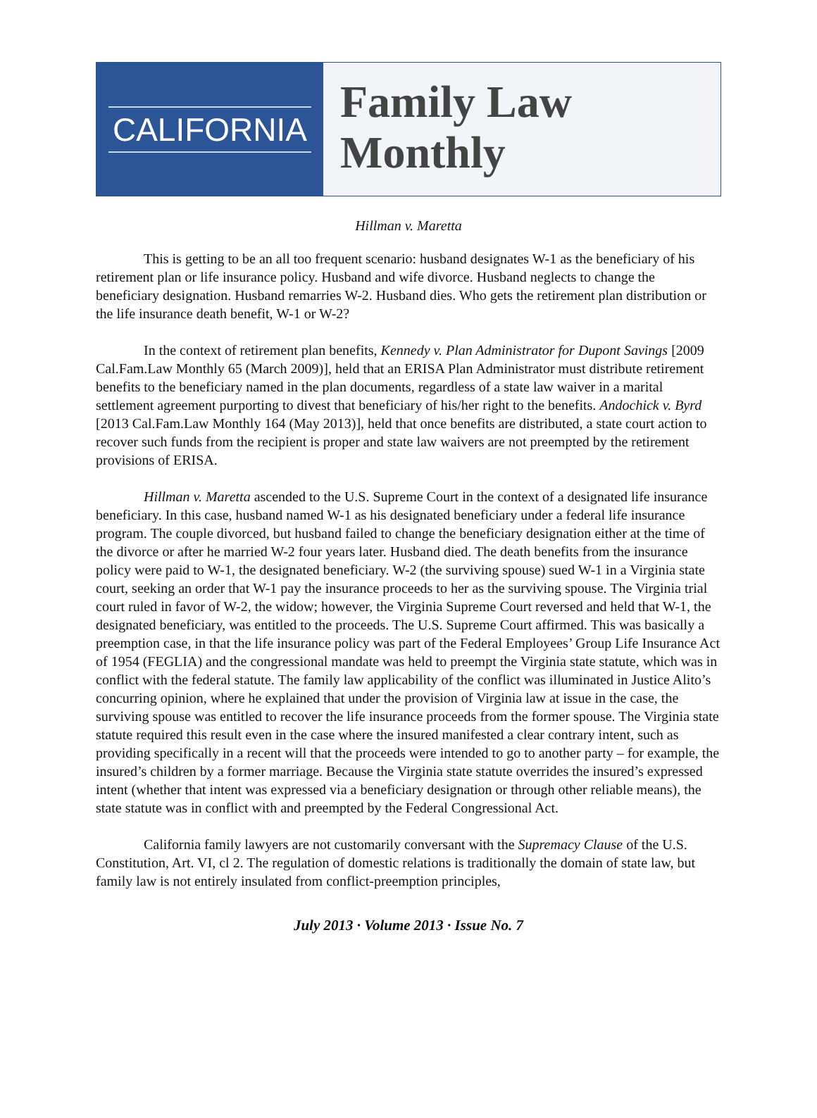CALIFORNIA
Family Law
Monthly
Hillman v. Maretta
This is getting to be an all too frequent scenario: husband designates W-1 as the beneficiary of his retirement plan or life insurance policy. Husband and wife divorce. Husband neglects to change the beneficiary designation. Husband remarries W-2. Husband dies. Who gets the retirement plan distribution or the life insurance death benefit, W-1 or W-2?
In the context of retirement plan benefits, Kennedy v. Plan Administrator for Dupont Savings [2009 Cal.Fam.Law Monthly 65 (March 2009)], held that an ERISA Plan Administrator must distribute retirement benefits to the beneficiary named in the plan documents, regardless of a state law waiver in a marital settlement agreement purporting to divest that beneficiary of his/her right to the benefits. Andochick v. Byrd [2013 Cal.Fam.Law Monthly 164 (May 2013)], held that once benefits are distributed, a state court action to recover such funds from the recipient is proper and state law waivers are not preempted by the retirement provisions of ERISA.
Hillman v. Maretta ascended to the U.S. Supreme Court in the context of a designated life insurance beneficiary. In this case, husband named W-1 as his designated beneficiary under a federal life insurance program. The couple divorced, but husband failed to change the beneficiary designation either at the time of the divorce or after he married W-2 four years later. Husband died. The death benefits from the insurance policy were paid to W-1, the designated beneficiary. W-2 (the surviving spouse) sued W-1 in a Virginia state court, seeking an order that W-1 pay the insurance proceeds to her as the surviving spouse. The Virginia trial court ruled in favor of W-2, the widow; however, the Virginia Supreme Court reversed and held that W-1, the designated beneficiary, was entitled to the proceeds. The U.S. Supreme Court affirmed. This was basically a preemption case, in that the life insurance policy was part of the Federal Employees’ Group Life Insurance Act of 1954 (FEGLIA) and the congressional mandate was held to preempt the Virginia state statute, which was in conflict with the federal statute. The family law applicability of the conflict was illuminated in Justice Alito’s concurring opinion, where he explained that under the provision of Virginia law at issue in the case, the surviving spouse was entitled to recover the life insurance proceeds from the former spouse. The Virginia state statute required this result even in the case where the insured manifested a clear contrary intent, such as providing specifically in a recent will that the proceeds were intended to go to another party – for example, the insured’s children by a former marriage. Because the Virginia state statute overrides the insured’s expressed intent (whether that intent was expressed via a beneficiary designation or through other reliable means), the state statute was in conflict with and preempted by the Federal Congressional Act.
California family lawyers are not customarily conversant with the Supremacy Clause of the U.S. Constitution, Art. VI, cl 2. The regulation of domestic relations is traditionally the domain of state law, but family law is not entirely insulated from conflict-preemption principles,
July 2013 · Volume 2013 · Issue No. 7